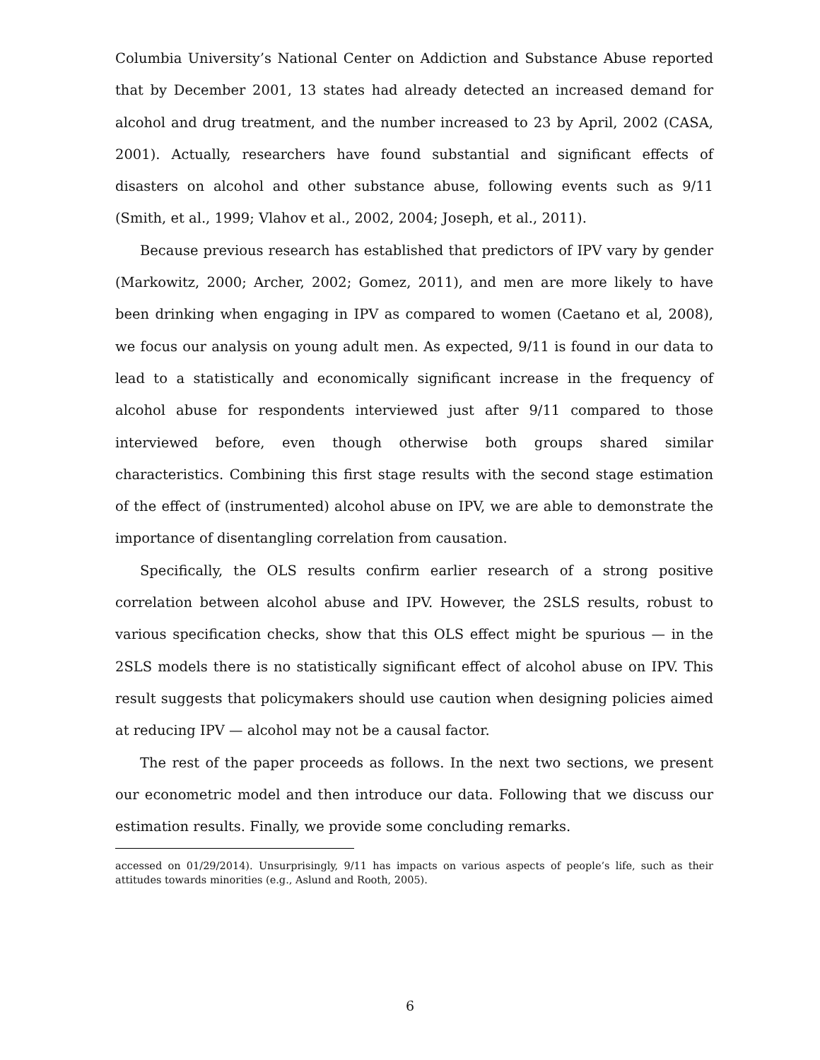Columbia University’s National Center on Addiction and Substance Abuse reported that by December 2001, 13 states had already detected an increased demand for alcohol and drug treatment, and the number increased to 23 by April, 2002 (CASA, 2001). Actually, researchers have found substantial and significant effects of disasters on alcohol and other substance abuse, following events such as 9/11 (Smith, et al., 1999; Vlahov et al., 2002, 2004; Joseph, et al., 2011).
Because previous research has established that predictors of IPV vary by gender (Markowitz, 2000; Archer, 2002; Gomez, 2011), and men are more likely to have been drinking when engaging in IPV as compared to women (Caetano et al, 2008), we focus our analysis on young adult men. As expected, 9/11 is found in our data to lead to a statistically and economically significant increase in the frequency of alcohol abuse for respondents interviewed just after 9/11 compared to those interviewed before, even though otherwise both groups shared similar characteristics. Combining this first stage results with the second stage estimation of the effect of (instrumented) alcohol abuse on IPV, we are able to demonstrate the importance of disentangling correlation from causation.
Specifically, the OLS results confirm earlier research of a strong positive correlation between alcohol abuse and IPV. However, the 2SLS results, robust to various specification checks, show that this OLS effect might be spurious — in the 2SLS models there is no statistically significant effect of alcohol abuse on IPV. This result suggests that policymakers should use caution when designing policies aimed at reducing IPV — alcohol may not be a causal factor.
The rest of the paper proceeds as follows. In the next two sections, we present our econometric model and then introduce our data. Following that we discuss our estimation results. Finally, we provide some concluding remarks.
accessed on 01/29/2014). Unsurprisingly, 9/11 has impacts on various aspects of people’s life, such as their attitudes towards minorities (e.g., Aslund and Rooth, 2005).
6